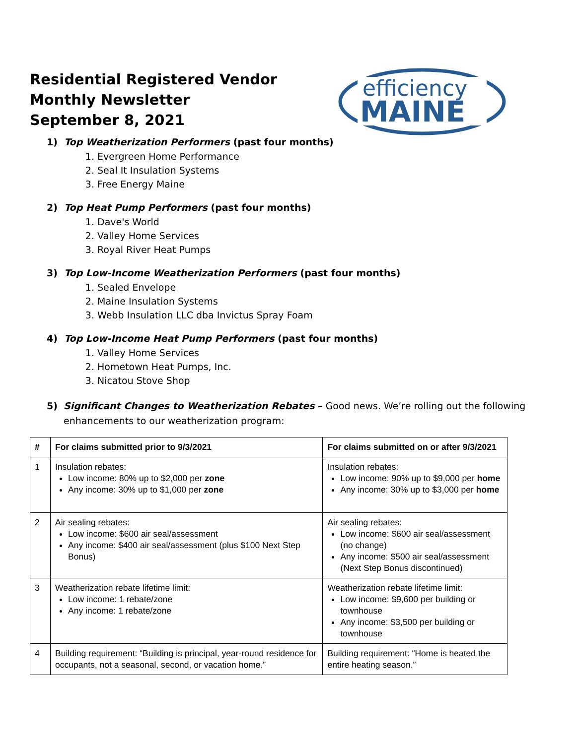Residential Registered Vendor
Monthly Newsletter
September 8, 2021
efficiency
MAINE
1) Top Weatherization Performers (past four months)
1. Evergreen Home Performance
2. Seal It Insulation Systems
3. Free Energy Maine
2) Top Heat Pump Performers (past four months)
1. Dave's World
2. Valley Home Services
3. Royal River Heat Pumps
3) Top Low-Income Weatherization Performers (past four months)
1. Sealed Envelope
2. Maine Insulation Systems
3. Webb Insulation LLC dba Invictus Spray Foam
4) Top Low-Income Heat Pump Performers (past four months)
1. Valley Home Services
2. Hometown Heat Pumps, Inc.
3. Nicatou Stove Shop
5) Significant Changes to Weatherization Rebates – Good news. We’re rolling out the following enhancements to our weatherization program:
| # | For claims submitted prior to 9/3/2021 | For claims submitted on or after 9/3/2021 |
| --- | --- | --- |
| 1 | Insulation rebates: Low income: 80% up to $2,000 per zone Any income: 30% up to $1,000 per zone | Insulation rebates: Low income: 90% up to $9,000 per home Any income: 30% up to $3,000 per home |
| 2 | Air sealing rebates: Low income: $600 air seal/assessment Any income: $400 air seal/assessment (plus $100 Next Step Bonus) | Air sealing rebates: Low income: $600 air seal/assessment (no change) Any income: $500 air seal/assessment (Next Step Bonus discontinued) |
| 3 | Weatherization rebate lifetime limit: Low income: 1 rebate/zone Any income: 1 rebate/zone | Weatherization rebate lifetime limit: Low income: $9,600 per building or townhouse Any income: $3,500 per building or townhouse |
| 4 | Building requirement: “Building is principal, year-round residence for occupants, not a seasonal, second, or vacation home.” | Building requirement: “Home is heated the entire heating season.” |